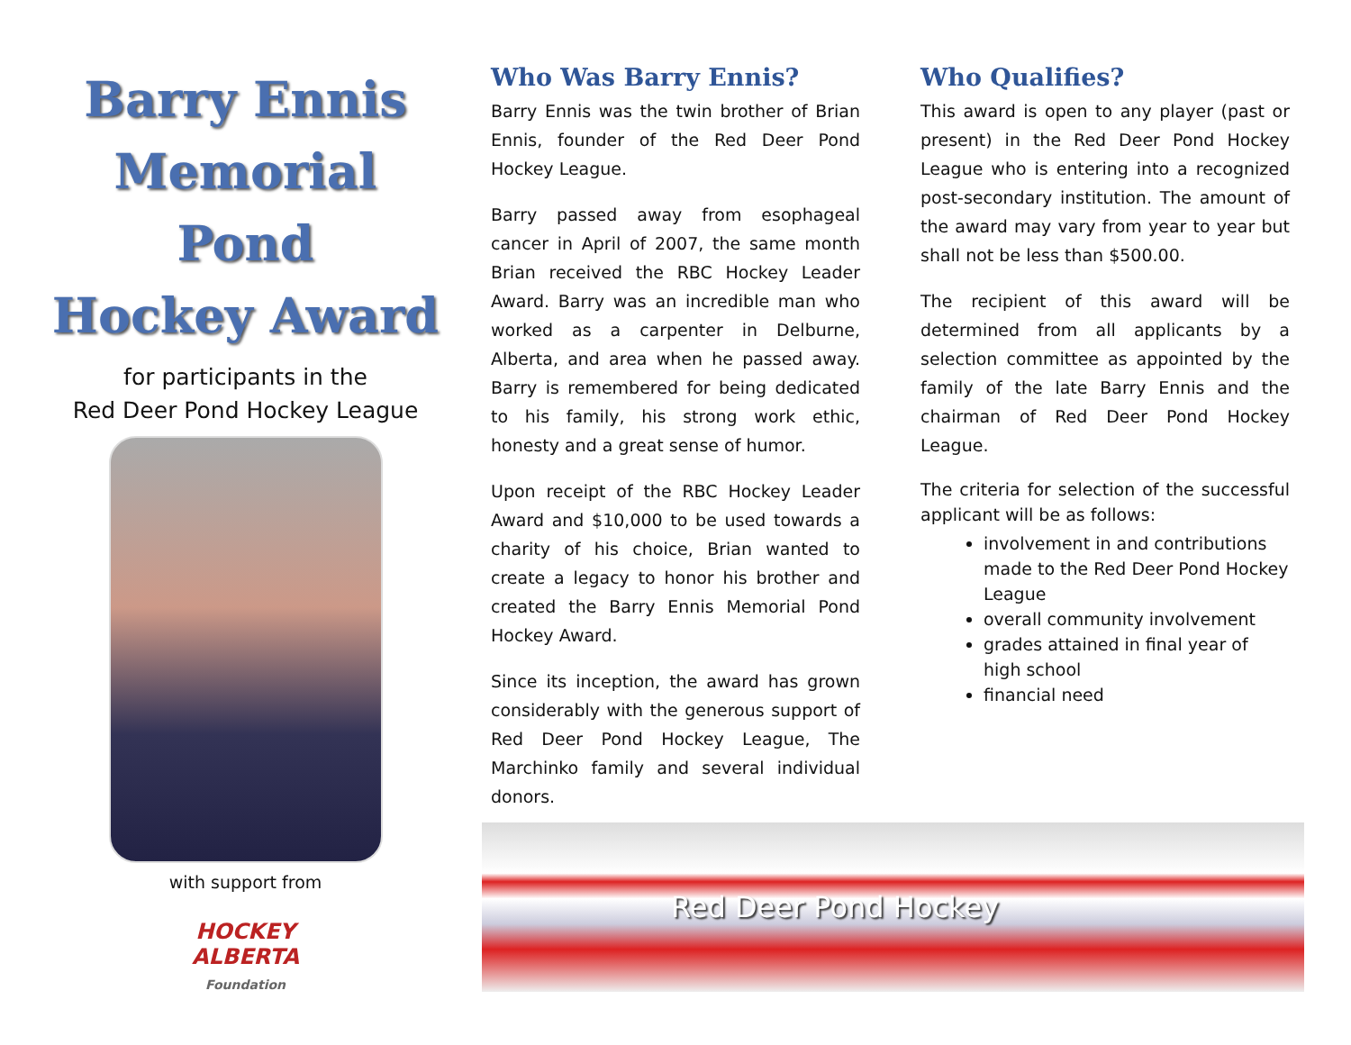Barry Ennis
Memorial
Pond
Hockey Award
for participants in the
Red Deer Pond Hockey League
with support from
HOCKEY
ALBERTA
Foundation
Who Was Barry Ennis?
Barry Ennis was the twin brother of Brian Ennis, founder of the Red Deer Pond Hockey League.
Barry passed away from esophageal cancer in April of 2007, the same month Brian received the RBC Hockey Leader Award. Barry was an incredible man who worked as a carpenter in Delburne, Alberta, and area when he passed away. Barry is remembered for being dedicated to his family, his strong work ethic, honesty and a great sense of humor.
Upon receipt of the RBC Hockey Leader Award and $10,000 to be used towards a charity of his choice, Brian wanted to create a legacy to honor his brother and created the Barry Ennis Memorial Pond Hockey Award.
Since its inception, the award has grown considerably with the generous support of Red Deer Pond Hockey League, The Marchinko family and several individual donors.
Who Qualifies?
This award is open to any player (past or present) in the Red Deer Pond Hockey League who is entering into a recognized post-secondary institution. The amount of the award may vary from year to year but shall not be less than $500.00.
The recipient of this award will be determined from all applicants by a selection committee as appointed by the family of the late Barry Ennis and the chairman of Red Deer Pond Hockey League.
The criteria for selection of the successful applicant will be as follows:
involvement in and contributions made to the Red Deer Pond Hockey League
overall community involvement
grades attained in final year of high school
financial need
Red Deer Pond Hockey